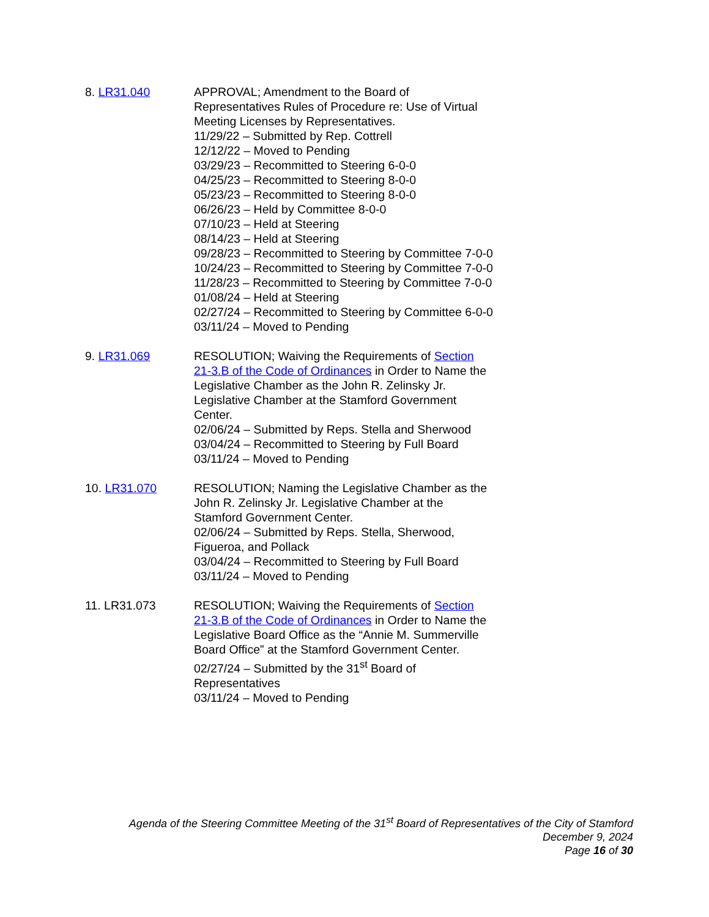8. LR31.040 APPROVAL; Amendment to the Board of Representatives Rules of Procedure re: Use of Virtual Meeting Licenses by Representatives.
11/29/22 – Submitted by Rep. Cottrell
12/12/22 – Moved to Pending
03/29/23 – Recommitted to Steering 6-0-0
04/25/23 – Recommitted to Steering 8-0-0
05/23/23 – Recommitted to Steering 8-0-0
06/26/23 – Held by Committee 8-0-0
07/10/23 – Held at Steering
08/14/23 – Held at Steering
09/28/23 – Recommitted to Steering by Committee 7-0-0
10/24/23 – Recommitted to Steering by Committee 7-0-0
11/28/23 – Recommitted to Steering by Committee 7-0-0
01/08/24 – Held at Steering
02/27/24 – Recommitted to Steering by Committee 6-0-0
03/11/24 – Moved to Pending
9. LR31.069 RESOLUTION; Waiving the Requirements of Section 21-3.B of the Code of Ordinances in Order to Name the Legislative Chamber as the John R. Zelinsky Jr. Legislative Chamber at the Stamford Government Center.
02/06/24 – Submitted by Reps. Stella and Sherwood
03/04/24 – Recommitted to Steering by Full Board
03/11/24 – Moved to Pending
10. LR31.070 RESOLUTION; Naming the Legislative Chamber as the John R. Zelinsky Jr. Legislative Chamber at the Stamford Government Center.
02/06/24 – Submitted by Reps. Stella, Sherwood, Figueroa, and Pollack
03/04/24 – Recommitted to Steering by Full Board
03/11/24 – Moved to Pending
11. LR31.073 RESOLUTION; Waiving the Requirements of Section 21-3.B of the Code of Ordinances in Order to Name the Legislative Board Office as the “Annie M. Summerville Board Office” at the Stamford Government Center.
02/27/24 – Submitted by the 31<sup>st</sup> Board of Representatives
03/11/24 – Moved to Pending
Agenda of the Steering Committee Meeting of the 31<sup>st</sup> Board of Representatives of the City of Stamford
December 9, 2024
Page 16 of 30